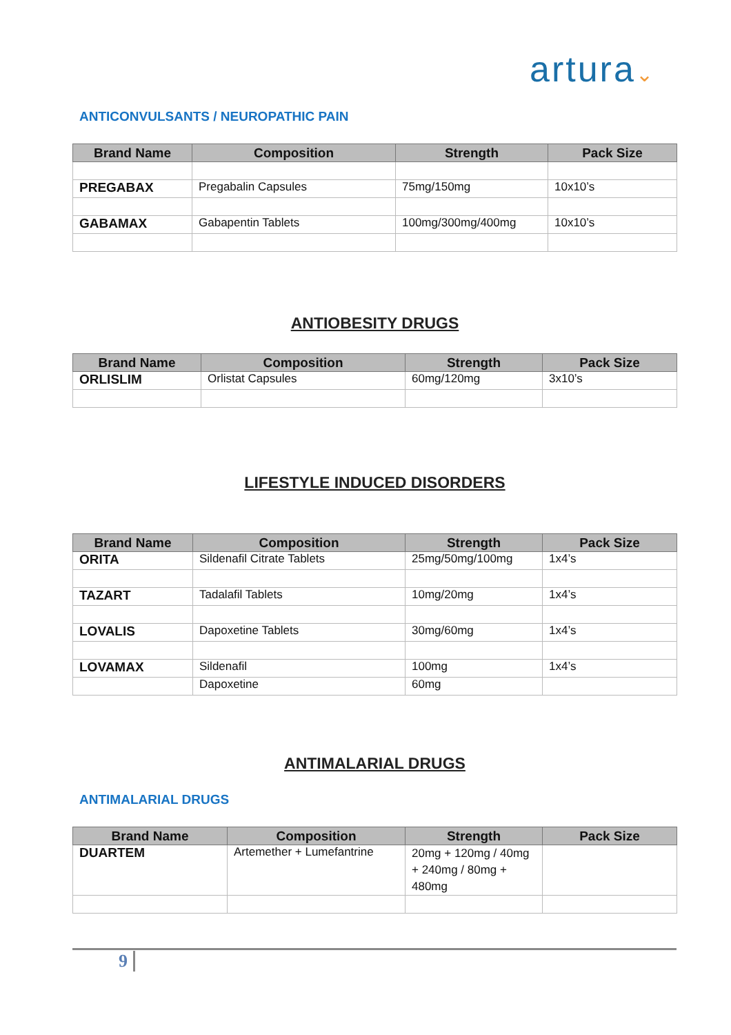artura⌄
ANTICONVULSANTS / NEUROPATHIC PAIN
| Brand Name | Composition | Strength | Pack Size |
| --- | --- | --- | --- |
| PREGABAX | Pregabalin Capsules | 75mg/150mg | 10x10’s |
| GABAMAX | Gabapentin Tablets | 100mg/300mg/400mg | 10x10’s |
ANTIOBESITY DRUGS
| Brand Name | Composition | Strength | Pack Size |
| --- | --- | --- | --- |
| ORLISLIM | Orlistat Capsules | 60mg/120mg | 3x10’s |
LIFESTYLE INDUCED DISORDERS
| Brand Name | Composition | Strength | Pack Size |
| --- | --- | --- | --- |
| ORITA | Sildenafil Citrate Tablets | 25mg/50mg/100mg | 1x4’s |
| TAZART | Tadalafil Tablets | 10mg/20mg | 1x4’s |
| LOVALIS | Dapoxetine Tablets | 30mg/60mg | 1x4’s |
| LOVAMAX | Sildenafil | 100mg | 1x4’s |
| | Dapoxetine | 60mg | |
ANTIMALARIAL DRUGS
ANTIMALARIAL DRUGS
| Brand Name | Composition | Strength | Pack Size |
| --- | --- | --- | --- |
| DUARTEM | Artemether + Lumefantrine | 20mg + 120mg / 40mg + 240mg / 80mg + 480mg | |
9